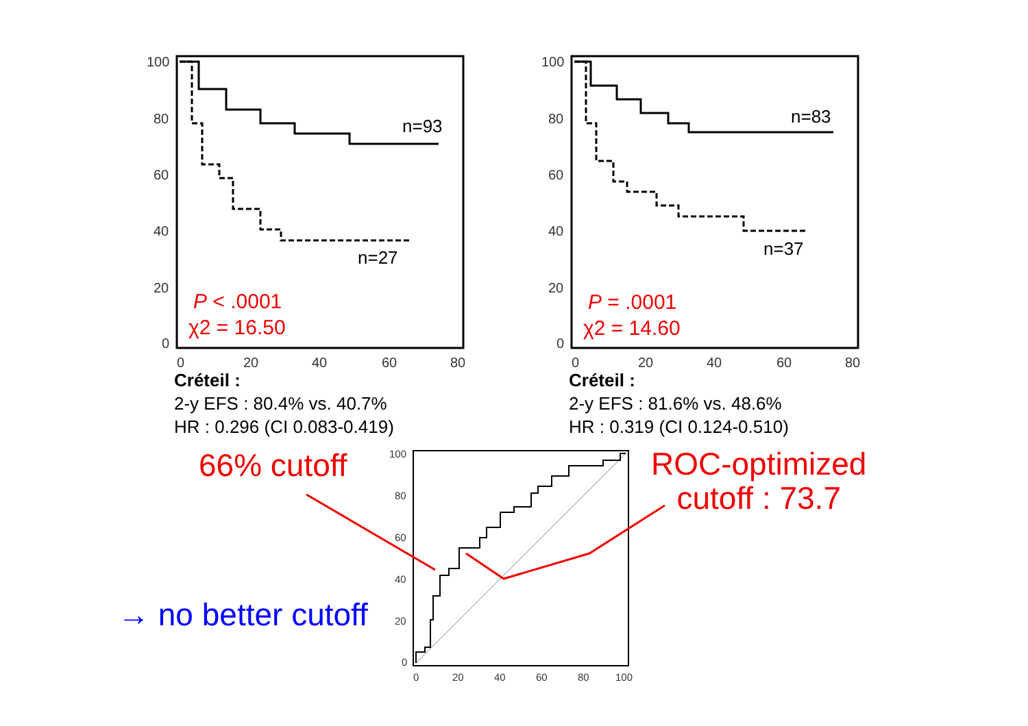100
80
60
40
20
0
0
20
40
60
80
n=93
n=27
P < .0001
χ2 = 16.50
100
80
60
40
20
0
0
20
40
60
80
n=83
n=37
P = .0001
χ2 = 14.60
100
80
60
40
20
0
0
20
40
60
80
100
Créteil :
2-y EFS : 80.4% vs. 40.7%
HR : 0.296 (CI 0.083-0.419)
Créteil :
2-y EFS : 81.6% vs. 48.6%
HR : 0.319 (CI 0.124-0.510)
66% cutoff
ROC-optimized
cutoff : 73.7
→ no better cutoff